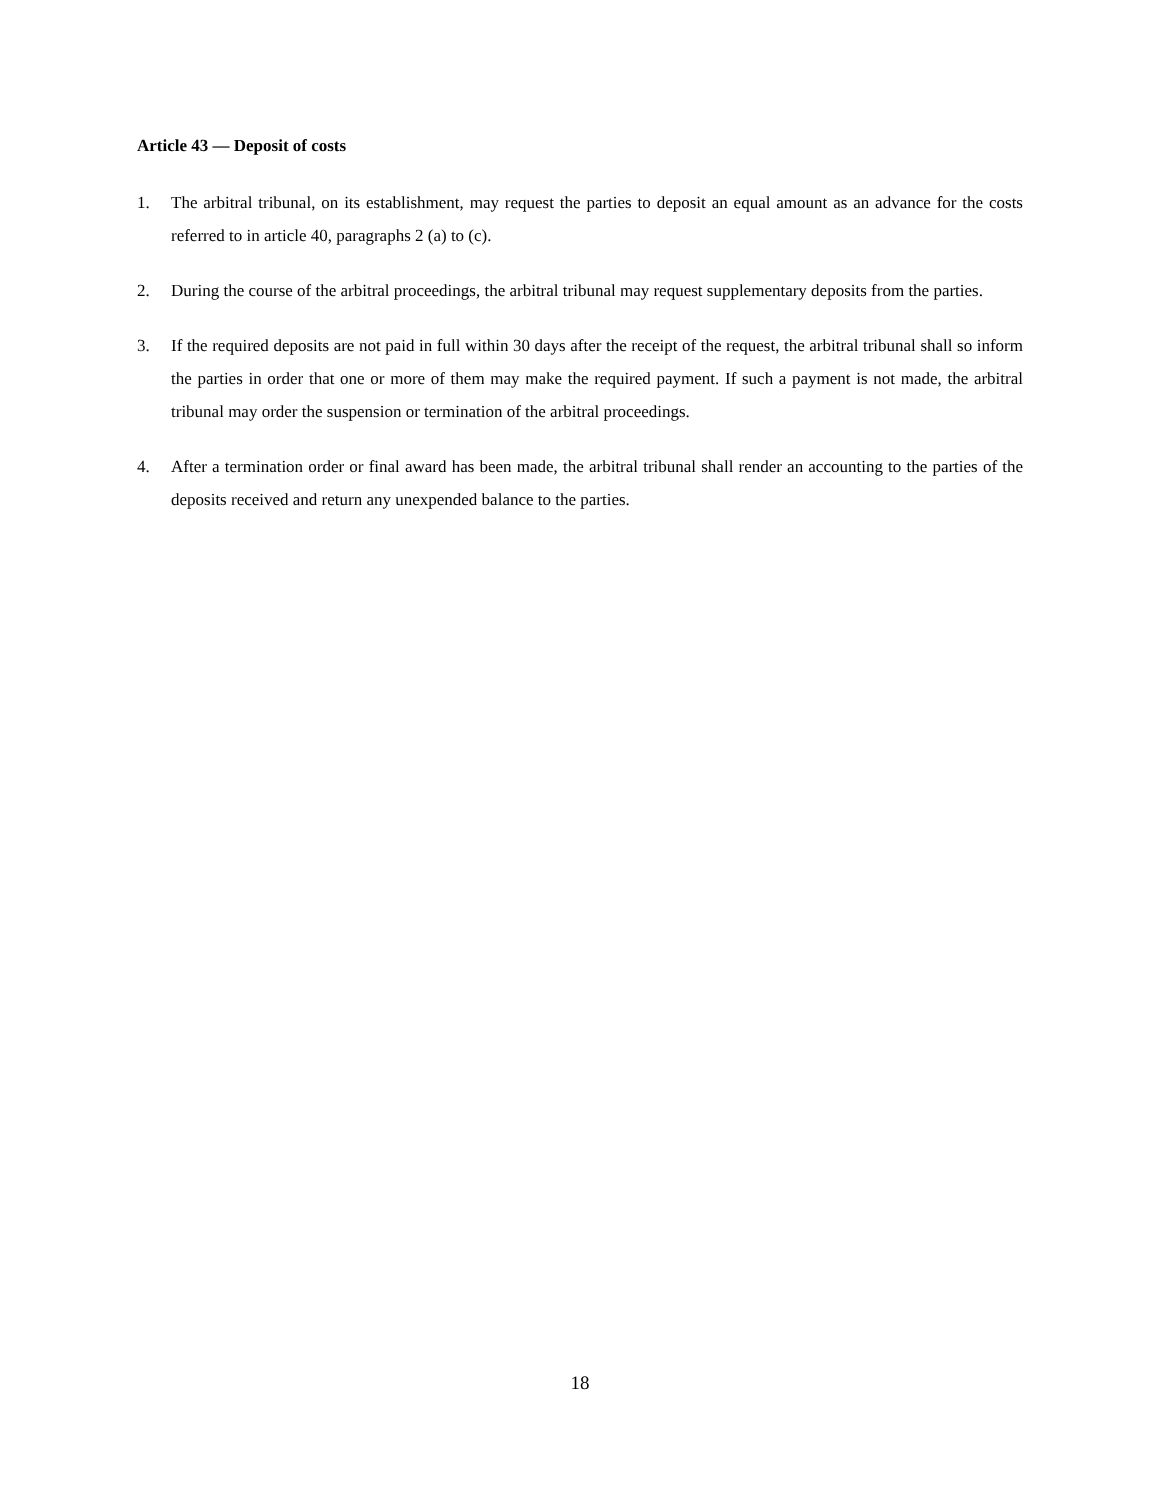Article 43 — Deposit of costs
1. The arbitral tribunal, on its establishment, may request the parties to deposit an equal amount as an advance for the costs referred to in article 40, paragraphs 2 (a) to (c).
2. During the course of the arbitral proceedings, the arbitral tribunal may request supplementary deposits from the parties.
3. If the required deposits are not paid in full within 30 days after the receipt of the request, the arbitral tribunal shall so inform the parties in order that one or more of them may make the required payment. If such a payment is not made, the arbitral tribunal may order the suspension or termination of the arbitral proceedings.
4. After a termination order or final award has been made, the arbitral tribunal shall render an accounting to the parties of the deposits received and return any unexpended balance to the parties.
18